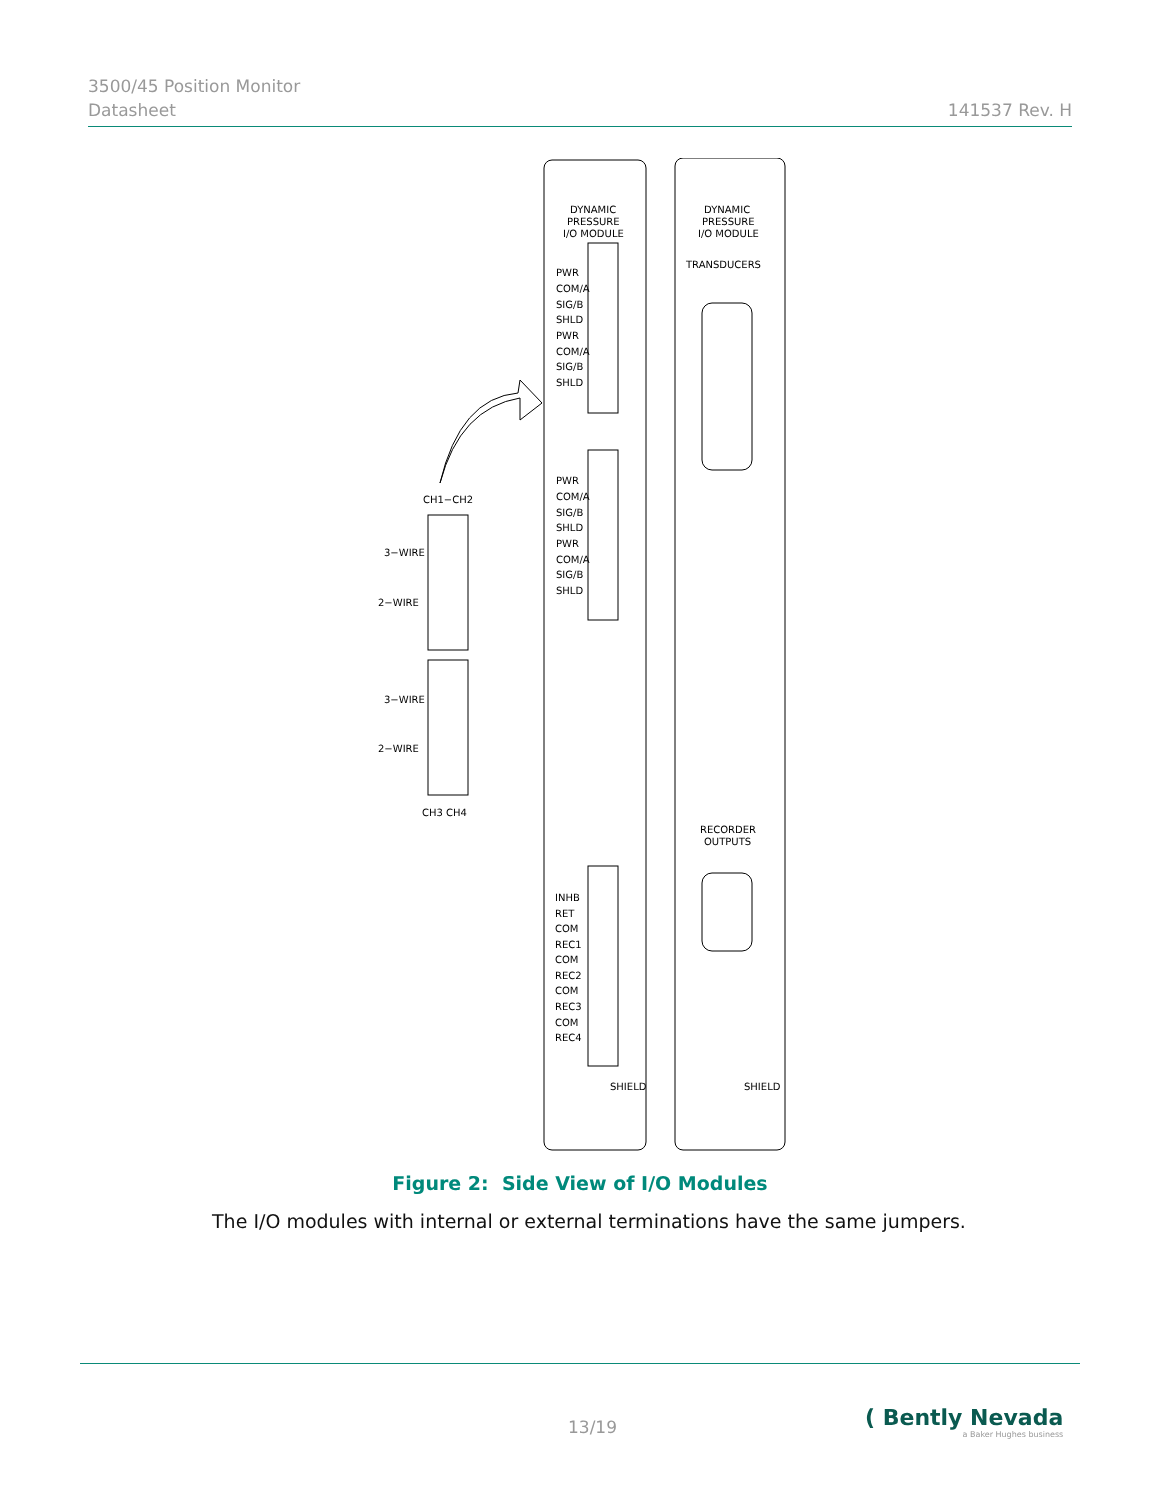3500/45 Position Monitor
Datasheet
141537 Rev. H
DYNAMIC
PRESSURE
I/O MODULE
DYNAMIC
PRESSURE
I/O MODULE
TRANSDUCERS
PWR
COM/A
SIG/B
SHLD
PWR
COM/A
SIG/B
SHLD
PWR
COM/A
SIG/B
SHLD
PWR
COM/A
SIG/B
SHLD
INHB
RET
COM
REC1
COM
REC2
COM
REC3
COM
REC4
SHIELD
SHIELD
RECORDER
OUTPUTS
CH1−CH2
3−WIRE
2−WIRE
3−WIRE
2−WIRE
CH3 CH4
Figure 2: Side View of I/O Modules
The I/O modules with internal or external terminations have the same jumpers.
13/19
( Bently Nevada
a Baker Hughes business